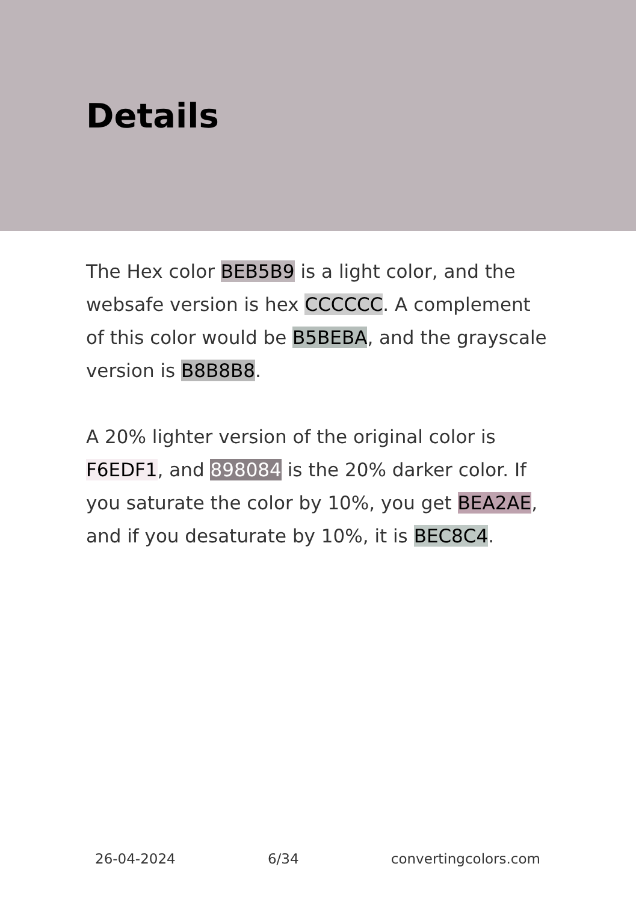Details
The Hex color BEB5B9 is a light color, and the websafe version is hex CCCCCC. A complement of this color would be B5BEBA, and the grayscale version is B8B8B8.
A 20% lighter version of the original color is F6EDF1, and 898084 is the 20% darker color. If you saturate the color by 10%, you get BEA2AE, and if you desaturate by 10%, it is BEC8C4.
26-04-2024 6/34 convertingcolors.com